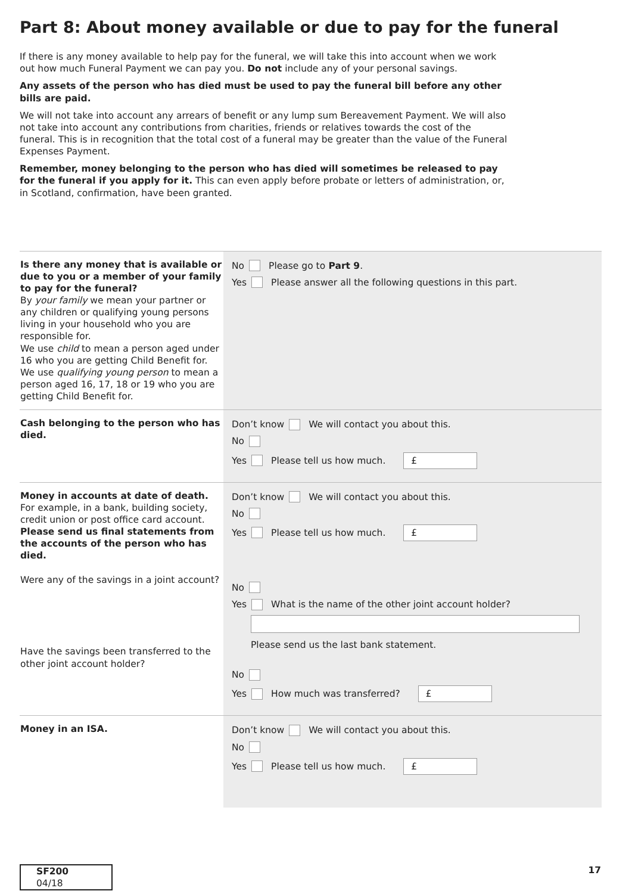Part 8: About money available or due to pay for the funeral
If there is any money available to help pay for the funeral, we will take this into account when we work out how much Funeral Payment we can pay you. Do not include any of your personal savings.
Any assets of the person who has died must be used to pay the funeral bill before any other bills are paid.
We will not take into account any arrears of benefit or any lump sum Bereavement Payment. We will also not take into account any contributions from charities, friends or relatives towards the cost of the funeral. This is in recognition that the total cost of a funeral may be greater than the value of the Funeral Expenses Payment.
Remember, money belonging to the person who has died will sometimes be released to pay for the funeral if you apply for it. This can even apply before probate or letters of administration, or, in Scotland, confirmation, have been granted.
Is there any money that is available or due to you or a member of your family to pay for the funeral?
By your family we mean your partner or any children or qualifying young persons living in your household who you are responsible for.
We use child to mean a person aged under 16 who you are getting Child Benefit for.
We use qualifying young person to mean a person aged 16, 17, 18 or 19 who you are getting Child Benefit for.
No Please go to Part 9.
Yes Please answer all the following questions in this part.
Cash belonging to the person who has died.
Don’t know We will contact you about this.
No
Yes Please tell us how much. £
Money in accounts at date of death.
For example, in a bank, building society, credit union or post office card account. Please send us final statements from the accounts of the person who has died.
Were any of the savings in a joint account?
Have the savings been transferred to the other joint account holder?
Don’t know We will contact you about this.
No
Yes Please tell us how much. £
No
Yes What is the name of the other joint account holder?
Please send us the last bank statement.
No
Yes How much was transferred? £
Money in an ISA.
Don’t know We will contact you about this.
No
Yes Please tell us how much. £
SF200 04/18 17